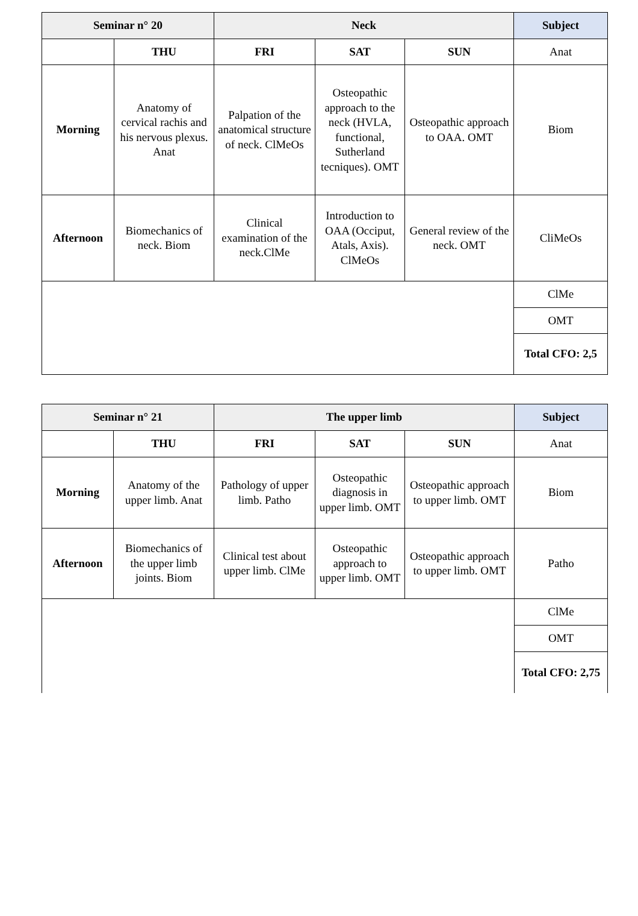| Seminar n° 20 | | Neck | | | Subject |
| --- | --- | --- | --- | --- | --- |
| | THU | FRI | SAT | SUN | Anat |
| Morning | Anatomy of cervical rachis and his nervous plexus. Anat | Palpation of the anatomical structure of neck. ClMeOs | Osteopathic approach to the neck (HVLA, functional, Sutherland tecniques). OMT | Osteopathic approach to OAA. OMT | Biom |
| Afternoon | Biomechanics of neck. Biom | Clinical examination of the neck.ClMe | Introduction to OAA (Occiput, Atals, Axis). ClMeOs | General review of the neck. OMT | CliMeOs |
| | | | | | ClMe |
| | | | | | OMT |
| | | | | | Total CFO: 2,5 |
| Seminar n° 21 | | The upper limb | | | Subject |
| --- | --- | --- | --- | --- | --- |
| | THU | FRI | SAT | SUN | Anat |
| Morning | Anatomy of the upper limb. Anat | Pathology of upper limb. Patho | Osteopathic diagnosis in upper limb. OMT | Osteopathic approach to upper limb. OMT | Biom |
| Afternoon | Biomechanics of the upper limb joints. Biom | Clinical test about upper limb. ClMe | Osteopathic approach to upper limb. OMT | Osteopathic approach to upper limb. OMT | Patho |
| | | | | | ClMe |
| | | | | | OMT |
| | | | | | Total CFO: 2,75 |